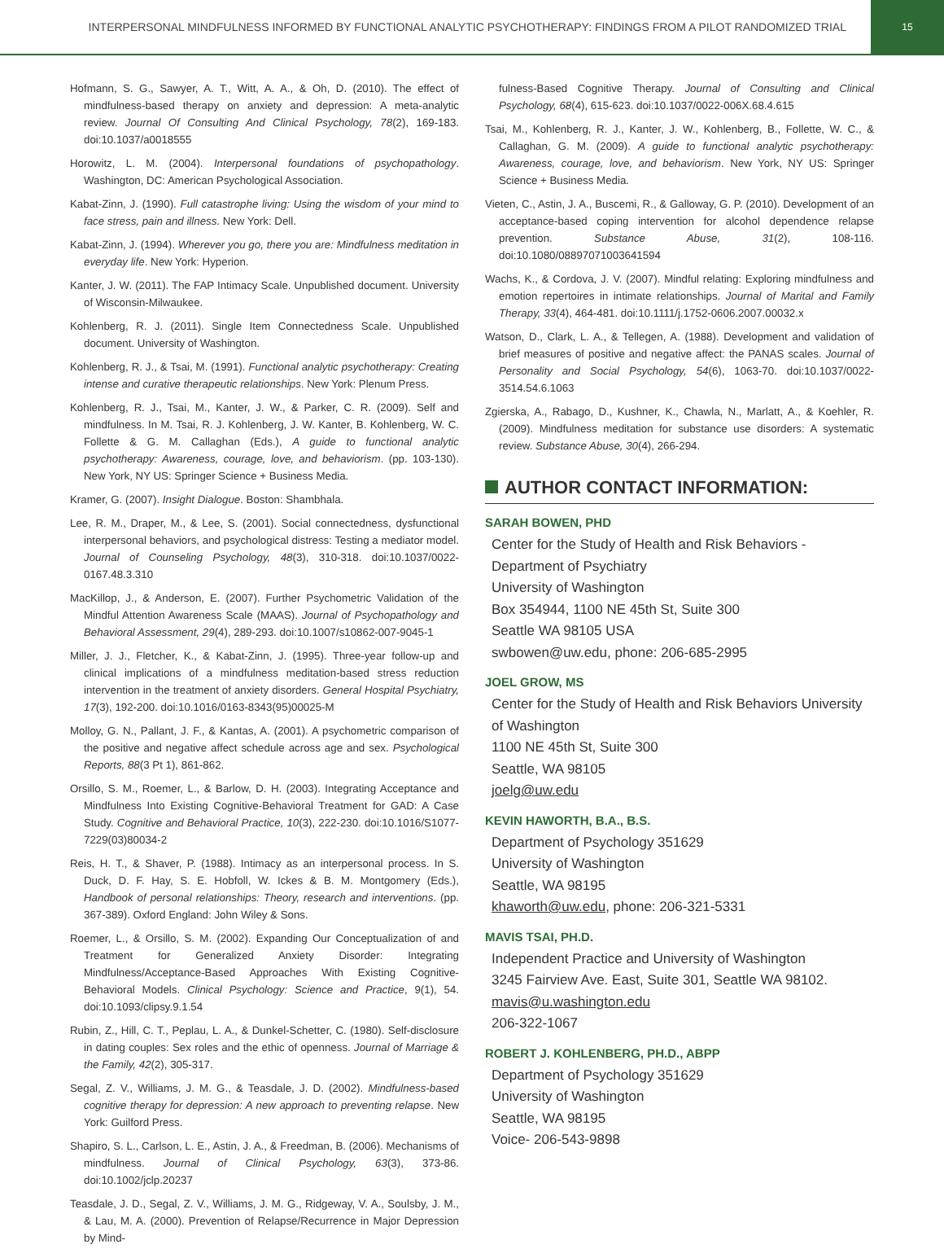INTERPERSONAL MINDFULNESS INFORMED BY FUNCTIONAL ANALYTIC PSYCHOTHERAPY: FINDINGS FROM A PILOT RANDOMIZED TRIAL
15
Hofmann, S. G., Sawyer, A. T., Witt, A. A., & Oh, D. (2010). The effect of mindfulness-based therapy on anxiety and depression: A meta-analytic review. Journal Of Consulting And Clinical Psychology, 78(2), 169-183. doi:10.1037/a0018555
Horowitz, L. M. (2004). Interpersonal foundations of psychopathology. Washington, DC: American Psychological Association.
Kabat-Zinn, J. (1990). Full catastrophe living: Using the wisdom of your mind to face stress, pain and illness. New York: Dell.
Kabat-Zinn, J. (1994). Wherever you go, there you are: Mindfulness meditation in everyday life. New York: Hyperion.
Kanter, J. W. (2011). The FAP Intimacy Scale. Unpublished document. University of Wisconsin-Milwaukee.
Kohlenberg, R. J. (2011). Single Item Connectedness Scale. Unpublished document. University of Washington.
Kohlenberg, R. J., & Tsai, M. (1991). Functional analytic psychotherapy: Creating intense and curative therapeutic relationships. New York: Plenum Press.
Kohlenberg, R. J., Tsai, M., Kanter, J. W., & Parker, C. R. (2009). Self and mindfulness. In M. Tsai, R. J. Kohlenberg, J. W. Kanter, B. Kohlenberg, W. C. Follette & G. M. Callaghan (Eds.), A guide to functional analytic psychotherapy: Awareness, courage, love, and behaviorism. (pp. 103-130). New York, NY US: Springer Science + Business Media.
Kramer, G. (2007). Insight Dialogue. Boston: Shambhala.
Lee, R. M., Draper, M., & Lee, S. (2001). Social connectedness, dysfunctional interpersonal behaviors, and psychological distress: Testing a mediator model. Journal of Counseling Psychology, 48(3), 310-318. doi:10.1037/0022-0167.48.3.310
MacKillop, J., & Anderson, E. (2007). Further Psychometric Validation of the Mindful Attention Awareness Scale (MAAS). Journal of Psychopathology and Behavioral Assessment, 29(4), 289-293. doi:10.1007/s10862-007-9045-1
Miller, J. J., Fletcher, K., & Kabat-Zinn, J. (1995). Three-year follow-up and clinical implications of a mindfulness meditation-based stress reduction intervention in the treatment of anxiety disorders. General Hospital Psychiatry, 17(3), 192-200. doi:10.1016/0163-8343(95)00025-M
Molloy, G. N., Pallant, J. F., & Kantas, A. (2001). A psychometric comparison of the positive and negative affect schedule across age and sex. Psychological Reports, 88(3 Pt 1), 861-862.
Orsillo, S. M., Roemer, L., & Barlow, D. H. (2003). Integrating Acceptance and Mindfulness Into Existing Cognitive-Behavioral Treatment for GAD: A Case Study. Cognitive and Behavioral Practice, 10(3), 222-230. doi:10.1016/S1077-7229(03)80034-2
Reis, H. T., & Shaver, P. (1988). Intimacy as an interpersonal process. In S. Duck, D. F. Hay, S. E. Hobfoll, W. Ickes & B. M. Montgomery (Eds.), Handbook of personal relationships: Theory, research and interventions. (pp. 367-389). Oxford England: John Wiley & Sons.
Roemer, L., & Orsillo, S. M. (2002). Expanding Our Conceptualization of and Treatment for Generalized Anxiety Disorder: Integrating Mindfulness/Acceptance-Based Approaches With Existing Cognitive-Behavioral Models. Clinical Psychology: Science and Practice, 9(1), 54. doi:10.1093/clipsy.9.1.54
Rubin, Z., Hill, C. T., Peplau, L. A., & Dunkel-Schetter, C. (1980). Self-disclosure in dating couples: Sex roles and the ethic of openness. Journal of Marriage & the Family, 42(2), 305-317.
Segal, Z. V., Williams, J. M. G., & Teasdale, J. D. (2002). Mindfulness-based cognitive therapy for depression: A new approach to preventing relapse. New York: Guilford Press.
Shapiro, S. L., Carlson, L. E., Astin, J. A., & Freedman, B. (2006). Mechanisms of mindfulness. Journal of Clinical Psychology, 63(3), 373-86. doi:10.1002/jclp.20237
Teasdale, J. D., Segal, Z. V., Williams, J. M. G., Ridgeway, V. A., Soulsby, J. M., & Lau, M. A. (2000). Prevention of Relapse/Recurrence in Major Depression by Mind-
fulness-Based Cognitive Therapy. Journal of Consulting and Clinical Psychology, 68(4), 615-623. doi:10.1037/0022-006X.68.4.615
Tsai, M., Kohlenberg, R. J., Kanter, J. W., Kohlenberg, B., Follette, W. C., & Callaghan, G. M. (2009). A guide to functional analytic psychotherapy: Awareness, courage, love, and behaviorism. New York, NY US: Springer Science + Business Media.
Vieten, C., Astin, J. A., Buscemi, R., & Galloway, G. P. (2010). Development of an acceptance-based coping intervention for alcohol dependence relapse prevention. Substance Abuse, 31(2), 108-116. doi:10.1080/08897071003641594
Wachs, K., & Cordova, J. V. (2007). Mindful relating: Exploring mindfulness and emotion repertoires in intimate relationships. Journal of Marital and Family Therapy, 33(4), 464-481. doi:10.1111/j.1752-0606.2007.00032.x
Watson, D., Clark, L. A., & Tellegen, A. (1988). Development and validation of brief measures of positive and negative affect: the PANAS scales. Journal of Personality and Social Psychology, 54(6), 1063-70. doi:10.1037/0022-3514.54.6.1063
Zgierska, A., Rabago, D., Kushner, K., Chawla, N., Marlatt, A., & Koehler, R. (2009). Mindfulness meditation for substance use disorders: A systematic review. Substance Abuse, 30(4), 266-294.
AUTHOR CONTACT INFORMATION:
SARAH BOWEN, PHD
Center for the Study of Health and Risk Behaviors - Department of Psychiatry
University of Washington
Box 354944, 1100 NE 45th St, Suite 300
Seattle WA 98105 USA
swbowen@uw.edu, phone: 206-685-2995
JOEL GROW, MS
Center for the Study of Health and Risk Behaviors University of Washington
1100 NE 45th St, Suite 300
Seattle, WA 98105
joelg@uw.edu
KEVIN HAWORTH, B.A., B.S.
Department of Psychology 351629
University of Washington
Seattle, WA 98195
khaworth@uw.edu, phone: 206-321-5331
MAVIS TSAI, PH.D.
Independent Practice and University of Washington
3245 Fairview Ave. East, Suite 301, Seattle WA 98102.
mavis@u.washington.edu
206-322-1067
ROBERT J. KOHLENBERG, PH.D., ABPP
Department of Psychology 351629
University of Washington
Seattle, WA 98195
Voice- 206-543-9898